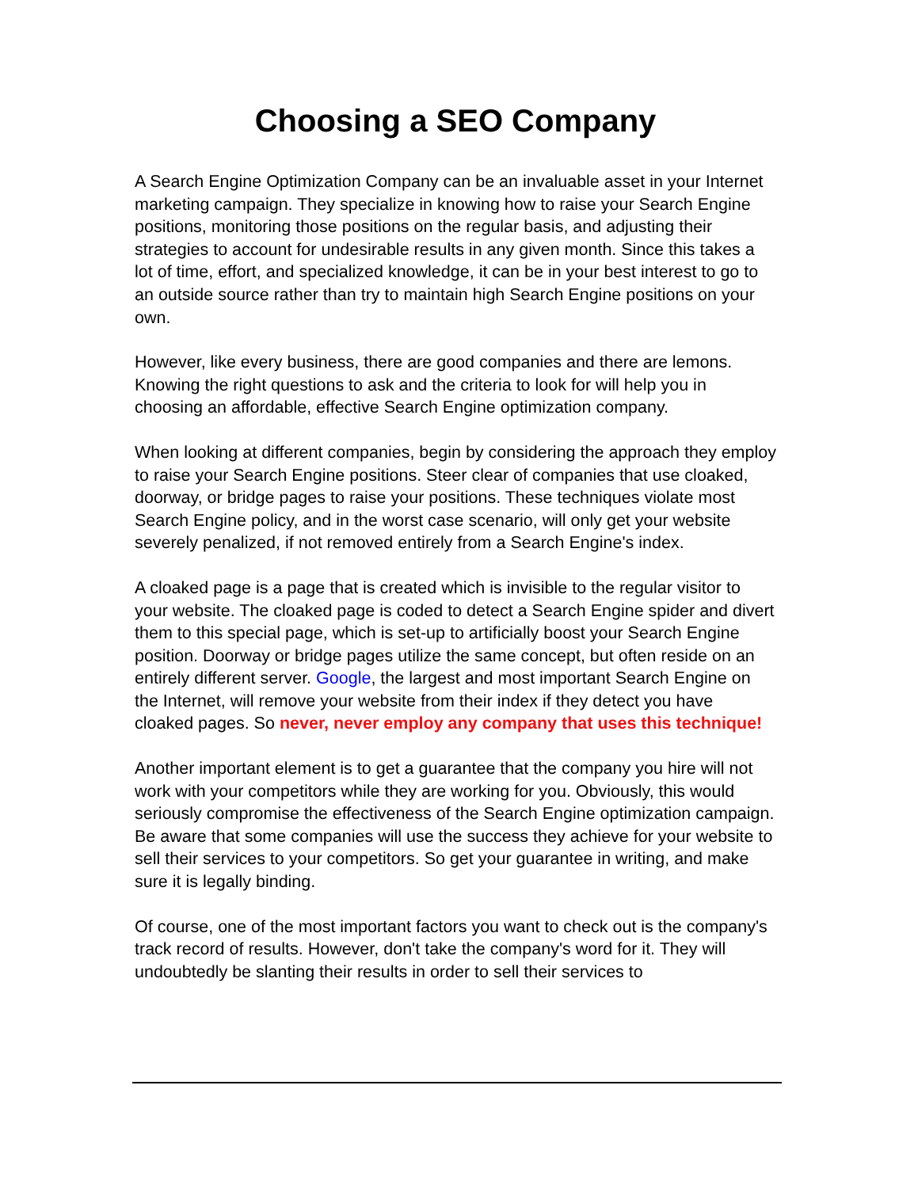Choosing a SEO Company
A Search Engine Optimization Company can be an invaluable asset in your Internet marketing campaign. They specialize in knowing how to raise your Search Engine positions, monitoring those positions on the regular basis, and adjusting their strategies to account for undesirable results in any given month. Since this takes a lot of time, effort, and specialized knowledge, it can be in your best interest to go to an outside source rather than try to maintain high Search Engine positions on your own.
However, like every business, there are good companies and there are lemons. Knowing the right questions to ask and the criteria to look for will help you in choosing an affordable, effective Search Engine optimization company.
When looking at different companies, begin by considering the approach they employ to raise your Search Engine positions. Steer clear of companies that use cloaked, doorway, or bridge pages to raise your positions. These techniques violate most Search Engine policy, and in the worst case scenario, will only get your website severely penalized, if not removed entirely from a Search Engine's index.
A cloaked page is a page that is created which is invisible to the regular visitor to your website. The cloaked page is coded to detect a Search Engine spider and divert them to this special page, which is set-up to artificially boost your Search Engine position. Doorway or bridge pages utilize the same concept, but often reside on an entirely different server. Google, the largest and most important Search Engine on the Internet, will remove your website from their index if they detect you have cloaked pages. So never, never employ any company that uses this technique!
Another important element is to get a guarantee that the company you hire will not work with your competitors while they are working for you. Obviously, this would seriously compromise the effectiveness of the Search Engine optimization campaign. Be aware that some companies will use the success they achieve for your website to sell their services to your competitors. So get your guarantee in writing, and make sure it is legally binding.
Of course, one of the most important factors you want to check out is the company's track record of results. However, don't take the company's word for it. They will undoubtedly be slanting their results in order to sell their services to